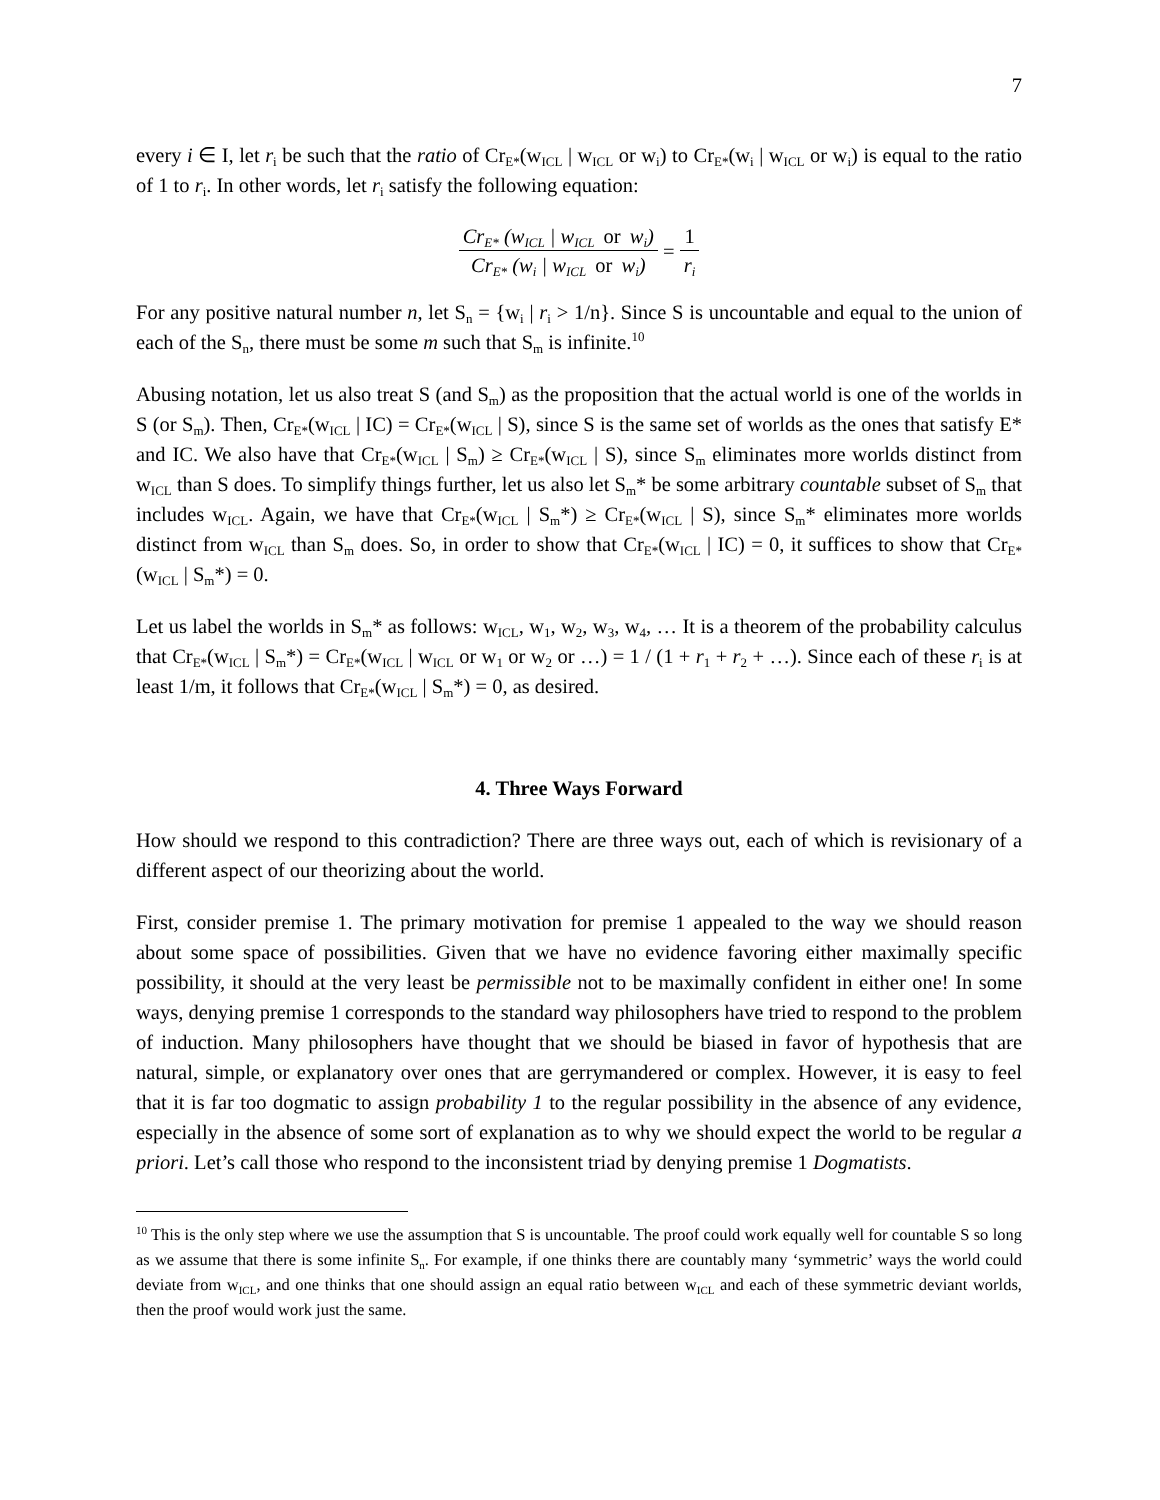7
every i ∈ I, let r<sub>i</sub> be such that the ratio of Cr<sub>E*</sub>(w<sub>ICL</sub> | w<sub>ICL</sub> or w<sub>i</sub>) to Cr<sub>E*</sub>(w<sub>i</sub> | w<sub>ICL</sub> or w<sub>i</sub>) is equal to the ratio of 1 to r<sub>i</sub>. In other words, let r<sub>i</sub> satisfy the following equation:
Cr<sub>E*</sub> (w<sub>ICL</sub> | w<sub>ICL</sub> or w<sub>i</sub>) Cr<sub>E*</sub> (w<sub>i</sub> | w<sub>ICL</sub> or w<sub>i</sub>) = 1 r<sub>i</sub>
For any positive natural number n, let S<sub>n</sub> = {w<sub>i</sub> | r<sub>i</sub> > 1/n}. Since S is uncountable and equal to the union of each of the S<sub>n</sub>, there must be some m such that S<sub>m</sub> is infinite.<sup>10</sup>
Abusing notation, let us also treat S (and S<sub>m</sub>) as the proposition that the actual world is one of the worlds in S (or S<sub>m</sub>). Then, Cr<sub>E*</sub>(w<sub>ICL</sub> | IC) = Cr<sub>E*</sub>(w<sub>ICL</sub> | S), since S is the same set of worlds as the ones that satisfy E* and IC. We also have that Cr<sub>E*</sub>(w<sub>ICL</sub> | S<sub>m</sub>) ≥ Cr<sub>E*</sub>(w<sub>ICL</sub> | S), since S<sub>m</sub> eliminates more worlds distinct from w<sub>ICL</sub> than S does. To simplify things further, let us also let S<sub>m</sub>* be some arbitrary countable subset of S<sub>m</sub> that includes w<sub>ICL</sub>. Again, we have that Cr<sub>E*</sub>(w<sub>ICL</sub> | S<sub>m</sub>*) ≥ Cr<sub>E*</sub>(w<sub>ICL</sub> | S), since S<sub>m</sub>* eliminates more worlds distinct from w<sub>ICL</sub> than S<sub>m</sub> does. So, in order to show that Cr<sub>E*</sub>(w<sub>ICL</sub> | IC) = 0, it suffices to show that Cr<sub>E*</sub>(w<sub>ICL</sub> | S<sub>m</sub>*) = 0.
Let us label the worlds in S<sub>m</sub>* as follows: w<sub>ICL</sub>, w<sub>1</sub>, w<sub>2</sub>, w<sub>3</sub>, w<sub>4</sub>, … It is a theorem of the probability calculus that Cr<sub>E*</sub>(w<sub>ICL</sub> | S<sub>m</sub>*) = Cr<sub>E*</sub>(w<sub>ICL</sub> | w<sub>ICL</sub> or w<sub>1</sub> or w<sub>2</sub> or …) = 1 / (1 + r<sub>1</sub> + r<sub>2</sub> + …). Since each of these r<sub>i</sub> is at least 1/m, it follows that Cr<sub>E*</sub>(w<sub>ICL</sub> | S<sub>m</sub>*) = 0, as desired.
4. Three Ways Forward
How should we respond to this contradiction? There are three ways out, each of which is revisionary of a different aspect of our theorizing about the world.
First, consider premise 1. The primary motivation for premise 1 appealed to the way we should reason about some space of possibilities. Given that we have no evidence favoring either maximally specific possibility, it should at the very least be permissible not to be maximally confident in either one! In some ways, denying premise 1 corresponds to the standard way philosophers have tried to respond to the problem of induction. Many philosophers have thought that we should be biased in favor of hypothesis that are natural, simple, or explanatory over ones that are gerrymandered or complex. However, it is easy to feel that it is far too dogmatic to assign probability 1 to the regular possibility in the absence of any evidence, especially in the absence of some sort of explanation as to why we should expect the world to be regular a priori. Let’s call those who respond to the inconsistent triad by denying premise 1 Dogmatists.
<sup>10</sup> This is the only step where we use the assumption that S is uncountable. The proof could work equally well for countable S so long as we assume that there is some infinite S<sub>n</sub>. For example, if one thinks there are countably many ‘symmetric’ ways the world could deviate from w<sub>ICL</sub>, and one thinks that one should assign an equal ratio between w<sub>ICL</sub> and each of these symmetric deviant worlds, then the proof would work just the same.